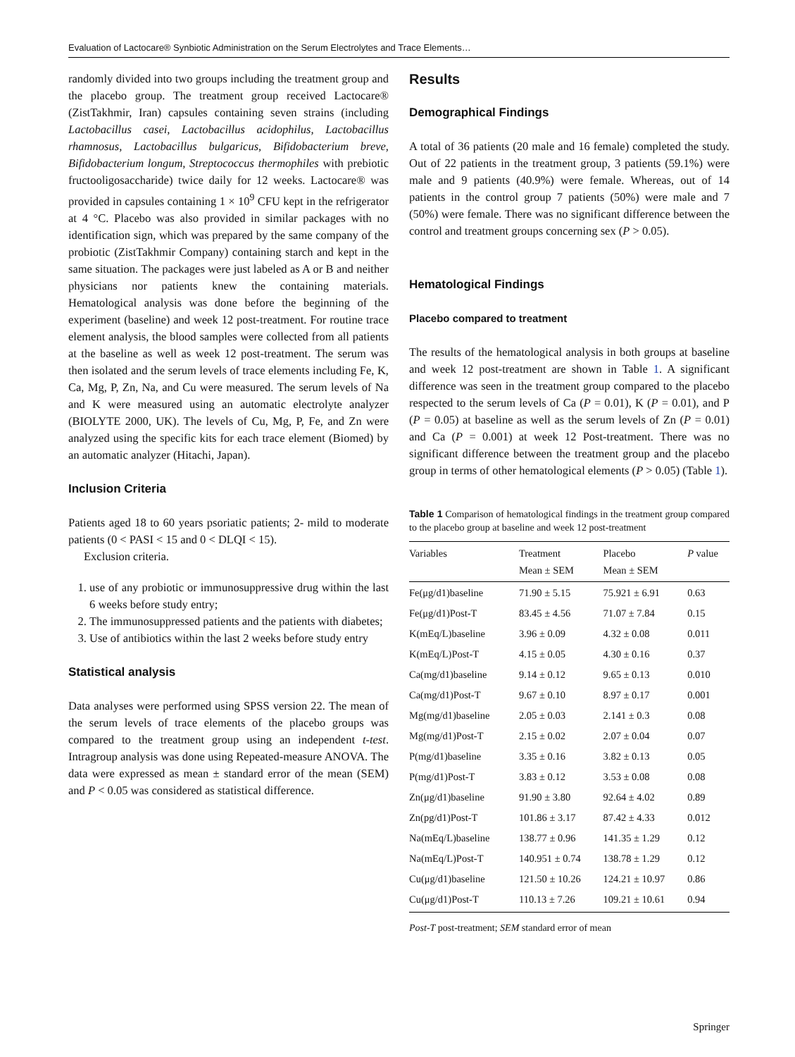Evaluation of Lactocare® Synbiotic Administration on the Serum Electrolytes and Trace Elements…
randomly divided into two groups including the treatment group and the placebo group. The treatment group received Lactocare® (ZistTakhmir, Iran) capsules containing seven strains (including Lactobacillus casei, Lactobacillus acidophilus, Lactobacillus rhamnosus, Lactobacillus bulgaricus, Bifidobacterium breve, Bifidobacterium longum, Streptococcus thermophiles with prebiotic fructooligosaccharide) twice daily for 12 weeks. Lactocare® was provided in capsules containing 1 × 10<sup>9</sup> CFU kept in the refrigerator at 4 °C. Placebo was also provided in similar packages with no identification sign, which was prepared by the same company of the probiotic (ZistTakhmir Company) containing starch and kept in the same situation. The packages were just labeled as A or B and neither physicians nor patients knew the containing materials. Hematological analysis was done before the beginning of the experiment (baseline) and week 12 post-treatment. For routine trace element analysis, the blood samples were collected from all patients at the baseline as well as week 12 post-treatment. The serum was then isolated and the serum levels of trace elements including Fe, K, Ca, Mg, P, Zn, Na, and Cu were measured. The serum levels of Na and K were measured using an automatic electrolyte analyzer (BIOLYTE 2000, UK). The levels of Cu, Mg, P, Fe, and Zn were analyzed using the specific kits for each trace element (Biomed) by an automatic analyzer (Hitachi, Japan).
Inclusion Criteria
Patients aged 18 to 60 years psoriatic patients; 2- mild to moderate patients (0 < PASI < 15 and 0 < DLQI < 15).
Exclusion criteria.
1. use of any probiotic or immunosuppressive drug within the last 6 weeks before study entry;
2. The immunosuppressed patients and the patients with diabetes;
3. Use of antibiotics within the last 2 weeks before study entry
Statistical analysis
Data analyses were performed using SPSS version 22. The mean of the serum levels of trace elements of the placebo groups was compared to the treatment group using an independent t-test. Intragroup analysis was done using Repeated-measure ANOVA. The data were expressed as mean ± standard error of the mean (SEM) and P < 0.05 was considered as statistical difference.
Results
Demographical Findings
A total of 36 patients (20 male and 16 female) completed the study. Out of 22 patients in the treatment group, 3 patients (59.1%) were male and 9 patients (40.9%) were female. Whereas, out of 14 patients in the control group 7 patients (50%) were male and 7 (50%) were female. There was no significant difference between the control and treatment groups concerning sex (P > 0.05).
Hematological Findings
Placebo compared to treatment
The results of the hematological analysis in both groups at baseline and week 12 post-treatment are shown in Table 1. A significant difference was seen in the treatment group compared to the placebo respected to the serum levels of Ca (P = 0.01), K (P = 0.01), and P (P = 0.05) at baseline as well as the serum levels of Zn (P = 0.01) and Ca (P = 0.001) at week 12 Post-treatment. There was no significant difference between the treatment group and the placebo group in terms of other hematological elements (P > 0.05) (Table 1).
Table 1 Comparison of hematological findings in the treatment group compared to the placebo group at baseline and week 12 post-treatment
| Variables | Treatment Mean ± SEM | Placebo Mean ± SEM | P value |
| --- | --- | --- | --- |
| Fe(μg/d1)baseline | 71.90 ± 5.15 | 75.921 ± 6.91 | 0.63 |
| Fe(μg/d1)Post-T | 83.45 ± 4.56 | 71.07 ± 7.84 | 0.15 |
| K(mEq/L)baseline | 3.96 ± 0.09 | 4.32 ± 0.08 | 0.011 |
| K(mEq/L)Post-T | 4.15 ± 0.05 | 4.30 ± 0.16 | 0.37 |
| Ca(mg/d1)baseline | 9.14 ± 0.12 | 9.65 ± 0.13 | 0.010 |
| Ca(mg/d1)Post-T | 9.67 ± 0.10 | 8.97 ± 0.17 | 0.001 |
| Mg(mg/d1)baseline | 2.05 ± 0.03 | 2.141 ± 0.3 | 0.08 |
| Mg(mg/d1)Post-T | 2.15 ± 0.02 | 2.07 ± 0.04 | 0.07 |
| P(mg/d1)baseline | 3.35 ± 0.16 | 3.82 ± 0.13 | 0.05 |
| P(mg/d1)Post-T | 3.83 ± 0.12 | 3.53 ± 0.08 | 0.08 |
| Zn(μg/d1)baseline | 91.90 ± 3.80 | 92.64 ± 4.02 | 0.89 |
| Zn(pg/d1)Post-T | 101.86 ± 3.17 | 87.42 ± 4.33 | 0.012 |
| Na(mEq/L)baseline | 138.77 ± 0.96 | 141.35 ± 1.29 | 0.12 |
| Na(mEq/L)Post-T | 140.951 ± 0.74 | 138.78 ± 1.29 | 0.12 |
| Cu(μg/d1)baseline | 121.50 ± 10.26 | 124.21 ± 10.97 | 0.86 |
| Cu(μg/d1)Post-T | 110.13 ± 7.26 | 109.21 ± 10.61 | 0.94 |
Post-T post-treatment; SEM standard error of mean
Springer